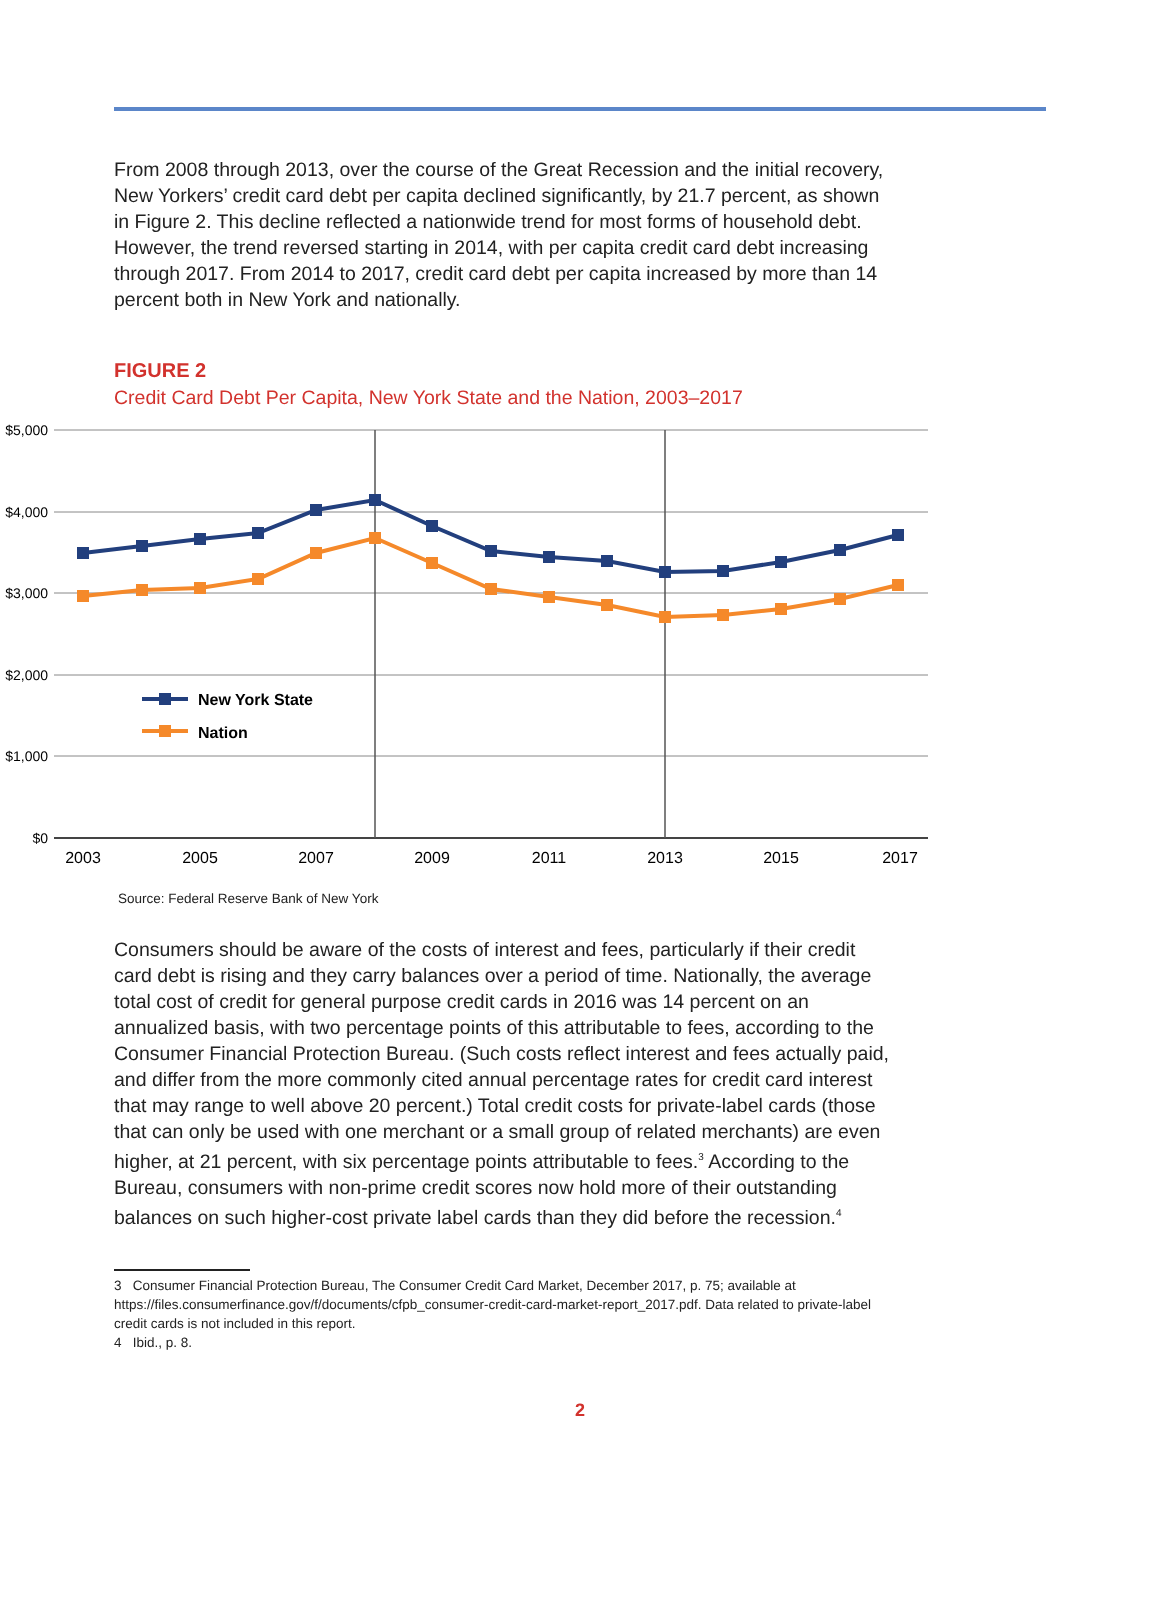From 2008 through 2013, over the course of the Great Recession and the initial recovery, New Yorkers’ credit card debt per capita declined significantly, by 21.7 percent, as shown in Figure 2. This decline reflected a nationwide trend for most forms of household debt. However, the trend reversed starting in 2014, with per capita credit card debt increasing through 2017. From 2014 to 2017, credit card debt per capita increased by more than 14 percent both in New York and nationally.
FIGURE 2
Credit Card Debt Per Capita, New York State and the Nation, 2003–2017
$5,000
$4,000
$3,000
$2,000
$1,000
$0
2003
2005
2007
2009
2011
2013
2015
2017
New York State
Nation
Source: Federal Reserve Bank of New York
Consumers should be aware of the costs of interest and fees, particularly if their credit card debt is rising and they carry balances over a period of time. Nationally, the average total cost of credit for general purpose credit cards in 2016 was 14 percent on an annualized basis, with two percentage points of this attributable to fees, according to the Consumer Financial Protection Bureau. (Such costs reflect interest and fees actually paid, and differ from the more commonly cited annual percentage rates for credit card interest that may range to well above 20 percent.) Total credit costs for private-label cards (those that can only be used with one merchant or a small group of related merchants) are even higher, at 21 percent, with six percentage points attributable to fees.<sup>3</sup> According to the Bureau, consumers with non-prime credit scores now hold more of their outstanding balances on such higher-cost private label cards than they did before the recession.<sup>4</sup>
3 Consumer Financial Protection Bureau, The Consumer Credit Card Market, December 2017, p. 75; available at https://files.consumerfinance.gov/f/documents/cfpb_consumer-credit-card-market-report_2017.pdf. Data related to private-label credit cards is not included in this report.
4 Ibid., p. 8.
2